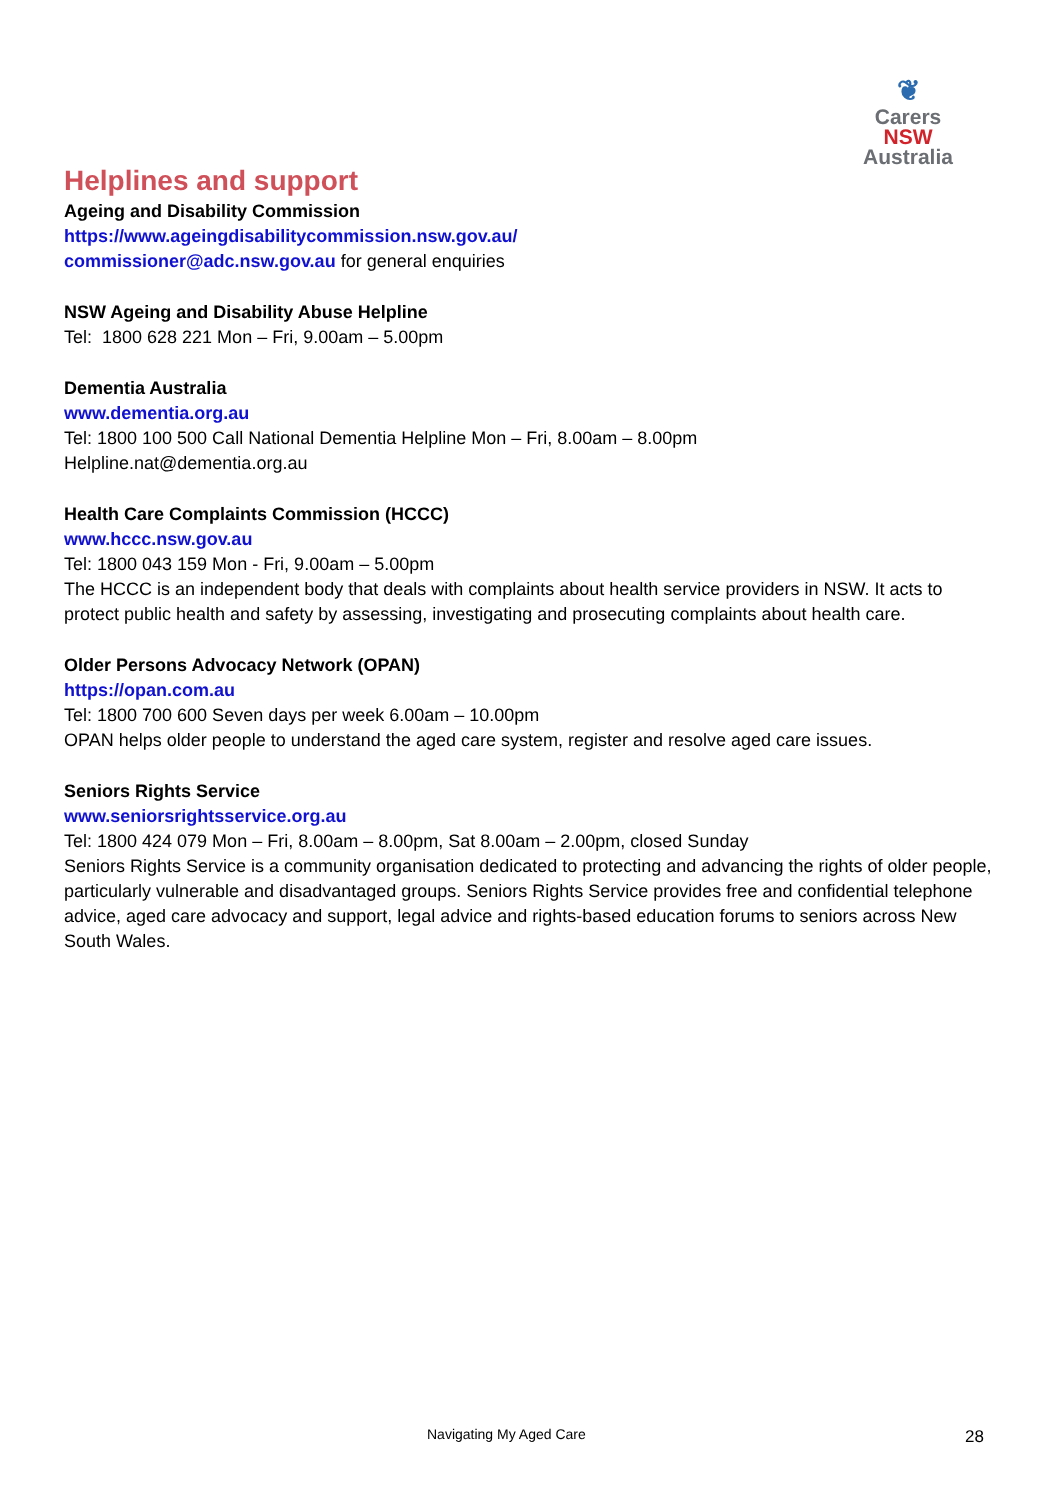❦
Carers NSW
Australia
Helplines and support
Ageing and Disability Commission
https://www.ageingdisabilitycommission.nsw.gov.au/
commissioner@adc.nsw.gov.au for general enquiries
NSW Ageing and Disability Abuse Helpline
Tel: 1800 628 221 Mon – Fri, 9.00am – 5.00pm
Dementia Australia
www.dementia.org.au
Tel: 1800 100 500 Call National Dementia Helpline Mon – Fri, 8.00am – 8.00pm
Helpline.nat@dementia.org.au
Health Care Complaints Commission (HCCC)
www.hccc.nsw.gov.au
Tel: 1800 043 159 Mon - Fri, 9.00am – 5.00pm
The HCCC is an independent body that deals with complaints about health service providers in NSW. It acts to protect public health and safety by assessing, investigating and prosecuting complaints about health care.
Older Persons Advocacy Network (OPAN)
https://opan.com.au
Tel: 1800 700 600 Seven days per week 6.00am – 10.00pm
OPAN helps older people to understand the aged care system, register and resolve aged care issues.
Seniors Rights Service
www.seniorsrightsservice.org.au
Tel: 1800 424 079 Mon – Fri, 8.00am – 8.00pm, Sat 8.00am – 2.00pm, closed Sunday
Seniors Rights Service is a community organisation dedicated to protecting and advancing the rights of older people, particularly vulnerable and disadvantaged groups. Seniors Rights Service provides free and confidential telephone advice, aged care advocacy and support, legal advice and rights-based education forums to seniors across New South Wales.
Navigating My Aged Care 28